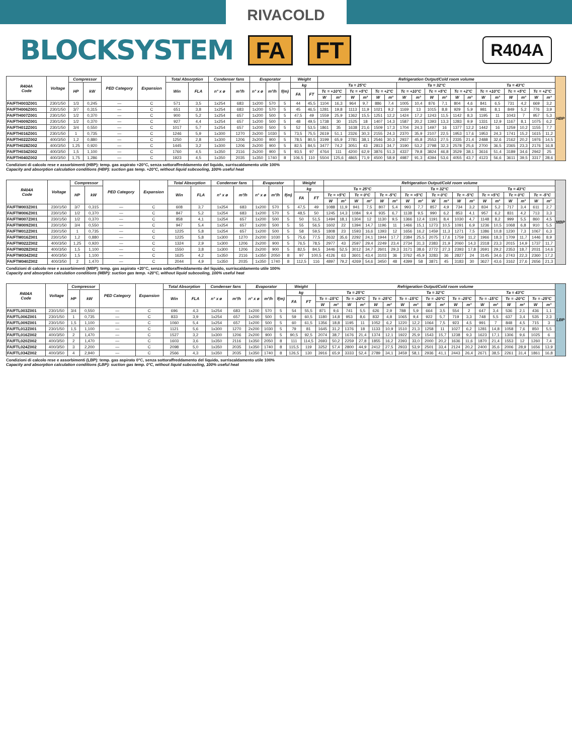RIVACOLD
BLOCKSYSTEM
FA FT R404A
| R404A Code | Voltage | Compressor | | PED Category | Expansion | Total Absorption | | Condenser fans | | Evaporator | | | Weight | | Refrigeration Output/Cold room volume | | | | | | | | | | | | | | | | | | HBP |
| --- | --- | --- | --- | --- | --- | --- | --- | --- | --- | --- | --- | --- | --- | --- | --- | --- | --- | --- | --- | --- | --- | --- | --- | --- | --- | --- | --- | --- | --- | --- | --- | --- | --- |
| | | HP | kW | | | Win | FLA | n° x ø | m³/h | n° x ø | m³/h | f(m) | kg | | Ta = 25°C | | | | | | Ta = 32°C | | | | | | Ta = 43°C | | | | | | |
| | | | | | | | | | | | | | FA | FT | Tc = +10°C | | Tc = +5°C | | Tc = +2°C | | Tc = +10°C | | Tc = +5°C | | Tc = +2°C | | Tc = +10°C | | Tc = +5°C | | Tc = +2°C | | |
| | | | | | | | | | | | | | | | W | m³ | W | m³ | W | m³ | W | m³ | W | m³ | W | m³ | W | m³ | W | m³ | W | m³ | |
| FA/FTH003Z001 | 230/1/50 | 1/3 | 0,245 | — | C | 571 | 3,5 | 1x254 | 683 | 1x200 | 570 | 5 | 44 | 45,5 | 1104 | 16,3 | 964 | 9,7 | 886 | 7,4 | 1005 | 10,4 | 876 | 7,1 | 804 | 4,6 | 841 | 6,5 | 731 | 4,2 | 669 | 3,2 | |
| FA/FTH006Z001 | 230/1/50 | 3/7 | 0,315 | — | C | 651 | 3,8 | 1x254 | 683 | 1x200 | 570 | 5 | 45 | 46,5 | 1281 | 19,8 | 1113 | 11,9 | 1021 | 9,2 | 1169 | 13 | 1015 | 8,8 | 929 | 5,9 | 981 | 8,1 | 849 | 5,2 | 776 | 3,9 | |
| FA/FTH007Z001 | 230/1/50 | 1/2 | 0,370 | — | C | 900 | 5,2 | 1x254 | 657 | 1x200 | 500 | 5 | 47,5 | 49 | 1559 | 25,9 | 1362 | 15,5 | 1251 | 12,2 | 1424 | 17,2 | 1243 | 11,5 | 1142 | 8,3 | 1195 | 11 | 1043 | 7 | 957 | 5,3 | |
| FA/FTH009Z001 | 230/1/50 | 1/2 | 0,370 | — | C | 927 | 4,4 | 1x254 | 657 | 1x200 | 500 | 5 | 48 | 49,5 | 1738 | 30 | 1525 | 18 | 1407 | 14,3 | 1587 | 20,2 | 1393 | 13,3 | 1283 | 9,9 | 1331 | 12,9 | 1167 | 8,1 | 1075 | 6,2 | |
| FA/FTH012Z001 | 230/1/50 | 3/4 | 0,550 | — | C | 1017 | 5,7 | 1x254 | 657 | 1x200 | 500 | 5 | 52 | 53,5 | 1861 | 35 | 1638 | 21,6 | 1509 | 17,3 | 1704 | 24,3 | 1497 | 16 | 1377 | 12,2 | 1442 | 16 | 1259 | 10,2 | 1155 | 7,7 | |
| FA/FTH016Z001 | 230/1/50 | 1 | 0,735 | — | C | 1246 | 5,9 | 1x300 | 1270 | 2x200 | 1030 | 5 | 73,5 | 75,5 | 2619 | 51,1 | 2326 | 30,3 | 2155 | 24,3 | 2370 | 35,9 | 2107 | 22,5 | 1953 | 17,6 | 1953 | 24,3 | 1741 | 15,2 | 1615 | 11,2 | |
| FA/FTH022Z002 | 400/3/50 | 1,2 | 0,880 | — | C | 1250 | 2,8 | 1x300 | 1206 | 2x200 | 900 | 5 | 78,5 | 80,5 | 3199 | 65,9 | 2781 | 38,1 | 2546 | 30,3 | 2937 | 45,8 | 2553 | 27,5 | 2335 | 21,4 | 2488 | 32,6 | 2162 | 20,2 | 1976 | 14,5 | |
| FA/FTH028Z002 | 400/3/50 | 1,25 | 0,920 | — | C | 1445 | 3,2 | 1x300 | 1206 | 2x200 | 900 | 5 | 82,5 | 84,5 | 3477 | 74,2 | 3051 | 43 | 2813 | 34,7 | 3190 | 53,2 | 2798 | 32,3 | 2578 | 25,6 | 2700 | 36,5 | 2365 | 23,3 | 2176 | 16,8 | |
| FA/FTH034Z002 | 400/3/50 | 1,5 | 1,100 | — | C | 1760 | 4,5 | 1x350 | 2116 | 2x200 | 900 | 5 | 93,5 | 97 | 4764 | 111 | 4200 | 62,9 | 3876 | 51,3 | 4337 | 79,8 | 3824 | 46,8 | 3529 | 38,1 | 3616 | 51,4 | 3189 | 34,6 | 2942 | 25 | |
| FA/FTH040Z002 | 400/3/50 | 1,75 | 1,286 | — | C | 1923 | 4,5 | 1x350 | 2035 | 1x350 | 1740 | 8 | 106,5 | 110 | 5504 | 125,6 | 4865 | 71,9 | 4500 | 58,9 | 4987 | 91,3 | 4394 | 53,6 | 4055 | 43,7 | 4123 | 56,6 | 3611 | 39,5 | 3317 | 28,6 | |
Condizioni di calcolo rese e assorbimenti (HBP): temp. gas aspirato +20°C, senza sottoraffreddamento del liquido, surriscaldamento utile 100%
Capacity and absorption calculation conditions (HBP): suction gas temp. +20°C, without liquid subcooling, 100% useful heat
| R404A Code | Voltage | Compressor | | PED Category | Expansion | Total Absorption | | Condenser fans | | Evaporator | | | Weight | | Refrigeration Output/Cold room volume | | | | | | | | | | | | | | | | | | MBP |
| --- | --- | --- | --- | --- | --- | --- | --- | --- | --- | --- | --- | --- | --- | --- | --- | --- | --- | --- | --- | --- | --- | --- | --- | --- | --- | --- | --- | --- | --- | --- | --- | --- | --- |
| | | HP | kW | | | Win | FLA | n° x ø | m³/h | n° x ø | m³/h | f(m) | kg | | Ta = 25°C | | | | | | Ta = 32°C | | | | | | Ta = 43°C | | | | | | |
| | | | | | | | | | | | | | FA | FT | Tc = +5°C | | Tc = 0°C | | Tc = -5°C | | Tc = +5°C | | Tc = 0°C | | Tc = -5°C | | Tc = +5°C | | Tc = 0°C | | Tc = -5°C | | |
| | | | | | | | | | | | | | | | W | m³ | W | m³ | W | m³ | W | m³ | W | m³ | W | m³ | W | m³ | W | m³ | W | m³ | |
| FA/FTM003Z001 | 230/1/50 | 3/7 | 0,315 | — | C | 608 | 3,7 | 1x254 | 683 | 1x200 | 570 | 5 | 47,5 | 49 | 1088 | 11,9 | 941 | 7,5 | 807 | 5,4 | 993 | 7,7 | 857 | 4,9 | 734 | 3,2 | 834 | 5,2 | 717 | 3,4 | 611 | 2,7 | |
| FA/FTM006Z001 | 230/1/50 | 1/2 | 0,370 | — | C | 847 | 5,2 | 1x254 | 683 | 1x200 | 570 | 5 | 48,5 | 50 | 1245 | 14,3 | 1084 | 9,4 | 935 | 6,7 | 1138 | 9,5 | 990 | 6,2 | 853 | 4,1 | 957 | 6,2 | 831 | 4,2 | 713 | 3,3 | |
| FA/FTM007Z001 | 230/1/50 | 1/2 | 0,370 | — | C | 858 | 4,1 | 1x254 | 657 | 1x200 | 500 | 5 | 50 | 51,5 | 1494 | 18,1 | 1304 | 12 | 1130 | 9,5 | 1366 | 12,4 | 1191 | 8,4 | 1030 | 4,7 | 1148 | 8,2 | 999 | 5,5 | 860 | 4,5 | |
| FA/FTM009Z001 | 230/1/50 | 3/4 | 0,550 | — | C | 947 | 5,4 | 1x254 | 657 | 1x200 | 500 | 5 | 55 | 56,5 | 1602 | 22 | 1394 | 14,7 | 1196 | 11 | 1466 | 15,1 | 1273 | 10,5 | 1091 | 6,9 | 1236 | 10,5 | 1068 | 6,8 | 910 | 5,5 | |
| FA/FTM012Z001 | 230/1/50 | 1 | 0,735 | — | C | 1225 | 5,8 | 1x254 | 657 | 1x200 | 500 | 5 | 58 | 59,5 | 1808 | 23 | 1593 | 16,6 | 1393 | 12 | 1656 | 16,2 | 1459 | 11,3 | 1271 | 7,5 | 1386 | 10,8 | 1230 | 7,3 | 1067 | 6,3 | |
| FA/FTM016Z001 | 230/1/50 | 1,2 | 0,880 | — | C | 1225 | 5,8 | 1x300 | 1270 | 2x200 | 1030 | 5 | 75,6 | 77,5 | 2632 | 35,6 | 2292 | 24,1 | 1944 | 17,7 | 2384 | 25,5 | 2075 | 17,6 | 1759 | 11,2 | 1966 | 18,3 | 1709 | 11,7 | 1446 | 8,9 | |
| FA/FTM022Z002 | 400/3/50 | 1,25 | 0,920 | — | C | 1324 | 2,9 | 1x300 | 1206 | 2x200 | 900 | 5 | 76,5 | 78,5 | 2977 | 43 | 2597 | 29,4 | 2249 | 23,4 | 2734 | 31,3 | 2383 | 21,9 | 2060 | 14,3 | 2318 | 23,3 | 2015 | 14,9 | 1737 | 11,7 | |
| FA/FTM028Z002 | 400/3/50 | 1,5 | 1,100 | — | C | 1550 | 3,8 | 1x300 | 1206 | 2x200 | 900 | 5 | 82,5 | 84,5 | 3446 | 52,5 | 3012 | 34,7 | 2601 | 29,3 | 3171 | 38,6 | 2772 | 27,3 | 2393 | 17,8 | 2691 | 29,2 | 2353 | 18,7 | 2031 | 14,6 | |
| FA/FTM034Z002 | 400/3/50 | 1,5 | 1,100 | — | C | 1625 | 4,2 | 1x350 | 2116 | 1x350 | 2050 | 8 | 97 | 100,5 | 4126 | 63 | 3601 | 43,4 | 3103 | 36 | 3762 | 45,9 | 3283 | 36 | 2827 | 24 | 3145 | 34,6 | 2743 | 22,3 | 2360 | 17,2 | |
| FA/FTM040Z002 | 400/3/50 | 2 | 1,470 | — | C | 2044 | 4,9 | 1x350 | 2035 | 1x350 | 1740 | 8 | 112,5 | 116 | 4897 | 79,2 | 4269 | 54,6 | 3450 | 48 | 4399 | 58 | 3871 | 45 | 3183 | 30 | 3627 | 43,6 | 3162 | 27,6 | 2656 | 21,3 | |
Condizioni di calcolo rese e assorbimenti (MBP): temp. gas aspirato +20°C, senza sottoraffreddamento del liquido, surriscaldamento utile 100%
Capacity and absorption calculation conditions (MBP): suction gas temp. +20°C, without liquid subcooling, 100% useful heat
| R404A Code | Voltage | Compressor | | PED Category | Expansion | Total Absorption | | Condenser fans | | Evaporator | | | Weight | | Refrigeration Output/Cold room volume | | | | | | | | | | | | | | | | | | LBP |
| --- | --- | --- | --- | --- | --- | --- | --- | --- | --- | --- | --- | --- | --- | --- | --- | --- | --- | --- | --- | --- | --- | --- | --- | --- | --- | --- | --- | --- | --- | --- | --- | --- | --- |
| | | HP | kW | | | Win | FLA | n° x ø | m³/h | n° x ø | m³/h | f(m) | kg | | Ta = 25°C | | | | | | Ta = 32°C | | | | | | Ta = 43°C | | | | | | |
| | | | | | | | | | | | | | FA | FT | Tc = -15°C | | Tc = -20°C | | Tc = -25°C | | Tc = -15°C | | Tc = -20°C | | Tc = -25°C | | Tc = -15°C | | Tc = -20°C | | Tc = -25°C | | |
| | | | | | | | | | | | | | | | W | m³ | W | m³ | W | m³ | W | m³ | W | m³ | W | m³ | W | m³ | W | m³ | W | m³ | |
| FA/FTL003Z001 | 230/1/50 | 3/4 | 0,550 | — | C | 696 | 4,3 | 1x254 | 683 | 1x200 | 570 | 5 | 54 | 55,5 | 871 | 9,6 | 741 | 5,5 | 626 | 2,9 | 788 | 5,9 | 664 | 3,5 | 554 | 2 | 647 | 3,4 | 536 | 2,1 | 436 | 1,1 | |
| FA/FTL006Z001 | 230/1/50 | 1 | 0,735 | — | C | 833 | 3,9 | 1x254 | 657 | 1x200 | 500 | 5 | 59 | 60,5 | 1180 | 14,8 | 953 | 8,6 | 832 | 4,8 | 1065 | 9,4 | 922 | 5,7 | 719 | 3,3 | 748 | 5,5 | 637 | 3,4 | 535 | 2,3 | |
| FA/FTL009Z001 | 230/1/50 | 1,5 | 1,100 | — | C | 1060 | 5,4 | 1x254 | 657 | 1x200 | 500 | 5 | 60 | 61,5 | 1356 | 18,8 | 1195 | 11 | 1052 | 6,2 | 1220 | 12,2 | 1064 | 7,5 | 923 | 4,5 | 991 | 7 | 848 | 4,5 | 715 | 3 | |
| FA/FTL012Z001 | 230/1/50 | 1,5 | 1,100 | — | C | 1121 | 5,6 | 1x300 | 1270 | 2x200 | 1030 | 5 | 79 | 81 | 1645 | 31,2 | 1376 | 18 | 1133 | 10,9 | 1510 | 21,3 | 1258 | 11 | 1027 | 6,2 | 1281 | 14,8 | 1058 | 7,6 | 850 | 5,5 | |
| FA/FTL016Z002 | 400/3/50 | 2 | 1,470 | — | C | 1527 | 3,2 | 1x300 | 1206 | 2x200 | 900 | 5 | 90,5 | 92,5 | 2074 | 38,7 | 1676 | 21,4 | 1374 | 12,1 | 1922 | 25,9 | 1543 | 15,7 | 1238 | 9,3 | 1623 | 17,1 | 1306 | 9,6 | 1025 | 6 | |
| FA/FTL020Z002 | 400/3/50 | 2 | 1,470 | — | C | 1603 | 3,6 | 1x350 | 2116 | 1x350 | 2050 | 8 | 111 | 114,5 | 2693 | 50,2 | 2259 | 27,8 | 1855 | 16,2 | 2393 | 33,0 | 2000 | 20,2 | 1636 | 11,6 | 1870 | 21,4 | 1553 | 12 | 1260 | 7,4 | |
| FA/FTL024Z002 | 400/3/50 | 3 | 2,200 | — | C | 2098 | 5,0 | 1x350 | 2035 | 1x350 | 1740 | 8 | 115,5 | 119 | 3252 | 57,4 | 2800 | 44,9 | 2412 | 27,5 | 2933 | 53,9 | 2501 | 33,4 | 2124 | 20,2 | 2400 | 35,6 | 2006 | 28,9 | 1656 | 13,9 | |
| FA/FTL034Z002 | 400/3/50 | 4 | 2,940 | — | C | 2566 | 4,3 | 1x350 | 2035 | 1x350 | 1740 | 8 | 126,5 | 130 | 3916 | 65,9 | 3333 | 52,4 | 2789 | 34,1 | 3459 | 58,1 | 2936 | 41,1 | 2443 | 26,4 | 2671 | 38,5 | 2261 | 31,4 | 1861 | 16,8 | |
Condizioni di calcolo rese e assorbimenti (LBP): temp. gas aspirato 0°C, senza sottoraffreddamento del liquido, surriscaldamento utile 100%
Capacity and absorption calculation conditions (LBP): suction gas temp. 0°C, without liquid subcooling, 100% useful heat